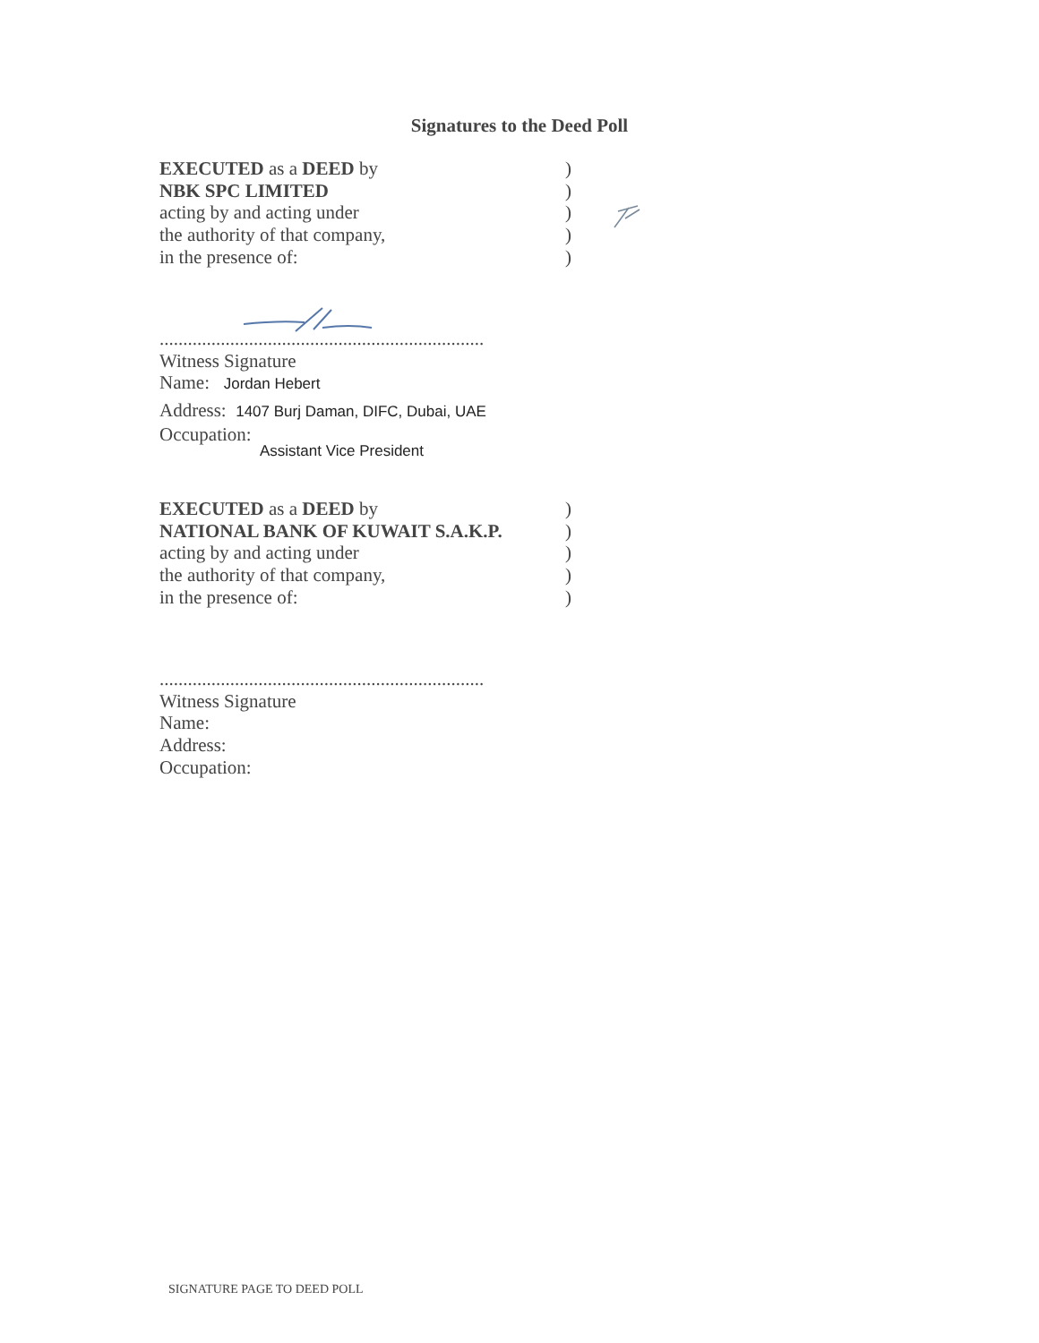Signatures to the Deed Poll
EXECUTED as a DEED by)
NBK SPC LIMITED)
acting by and acting under)
the authority of that company,)
in the presence of:)
.....................................................................
Witness Signature
Name: Jordan Hebert
Address: 1407 Burj Daman, DIFC, Dubai, UAE
Occupation:
Assistant Vice President
EXECUTED as a DEED by)
NATIONAL BANK OF KUWAIT S.A.K.P.)
acting by and acting under)
the authority of that company,)
in the presence of:)
.....................................................................
Witness Signature
Name:
Address:
Occupation:
SIGNATURE PAGE TO DEED POLL